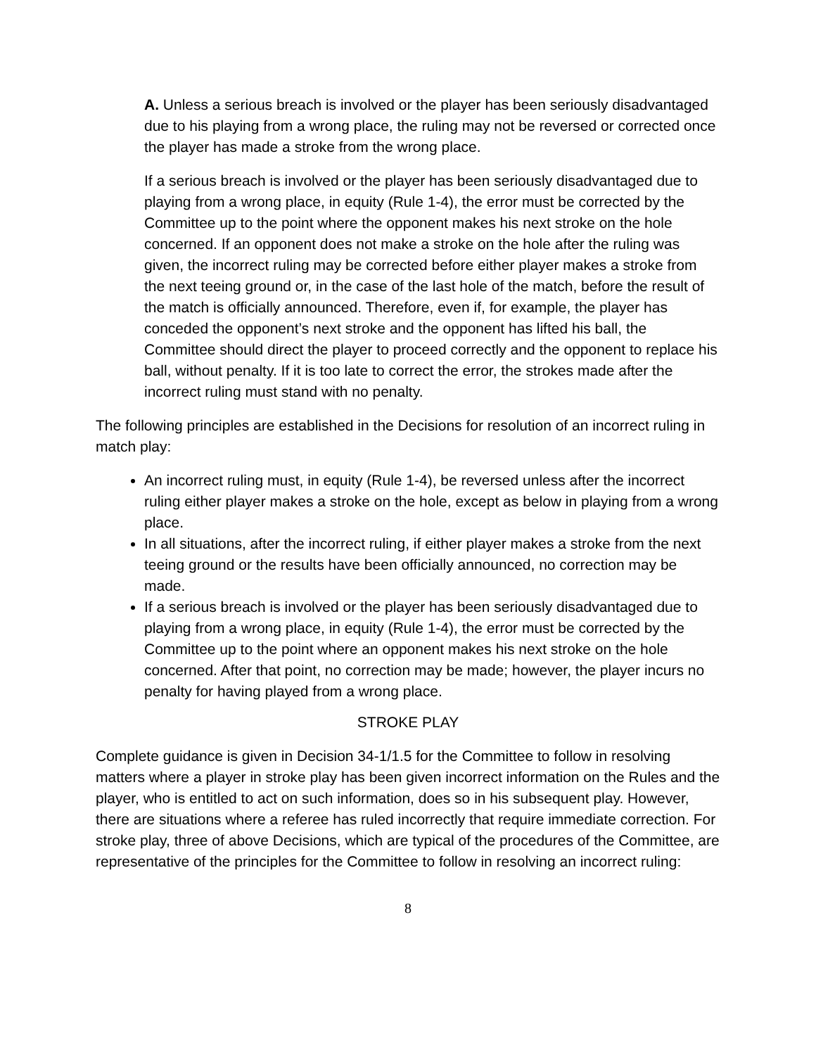A. Unless a serious breach is involved or the player has been seriously disadvantaged due to his playing from a wrong place, the ruling may not be reversed or corrected once the player has made a stroke from the wrong place.
If a serious breach is involved or the player has been seriously disadvantaged due to playing from a wrong place, in equity (Rule 1-4), the error must be corrected by the Committee up to the point where the opponent makes his next stroke on the hole concerned. If an opponent does not make a stroke on the hole after the ruling was given, the incorrect ruling may be corrected before either player makes a stroke from the next teeing ground or, in the case of the last hole of the match, before the result of the match is officially announced. Therefore, even if, for example, the player has conceded the opponent’s next stroke and the opponent has lifted his ball, the Committee should direct the player to proceed correctly and the opponent to replace his ball, without penalty. If it is too late to correct the error, the strokes made after the incorrect ruling must stand with no penalty.
The following principles are established in the Decisions for resolution of an incorrect ruling in match play:
An incorrect ruling must, in equity (Rule 1-4), be reversed unless after the incorrect ruling either player makes a stroke on the hole, except as below in playing from a wrong place.
In all situations, after the incorrect ruling, if either player makes a stroke from the next teeing ground or the results have been officially announced, no correction may be made.
If a serious breach is involved or the player has been seriously disadvantaged due to playing from a wrong place, in equity (Rule 1-4), the error must be corrected by the Committee up to the point where an opponent makes his next stroke on the hole concerned. After that point, no correction may be made; however, the player incurs no penalty for having played from a wrong place.
STROKE PLAY
Complete guidance is given in Decision 34-1/1.5 for the Committee to follow in resolving matters where a player in stroke play has been given incorrect information on the Rules and the player, who is entitled to act on such information, does so in his subsequent play. However, there are situations where a referee has ruled incorrectly that require immediate correction. For stroke play, three of above Decisions, which are typical of the procedures of the Committee, are representative of the principles for the Committee to follow in resolving an incorrect ruling:
8